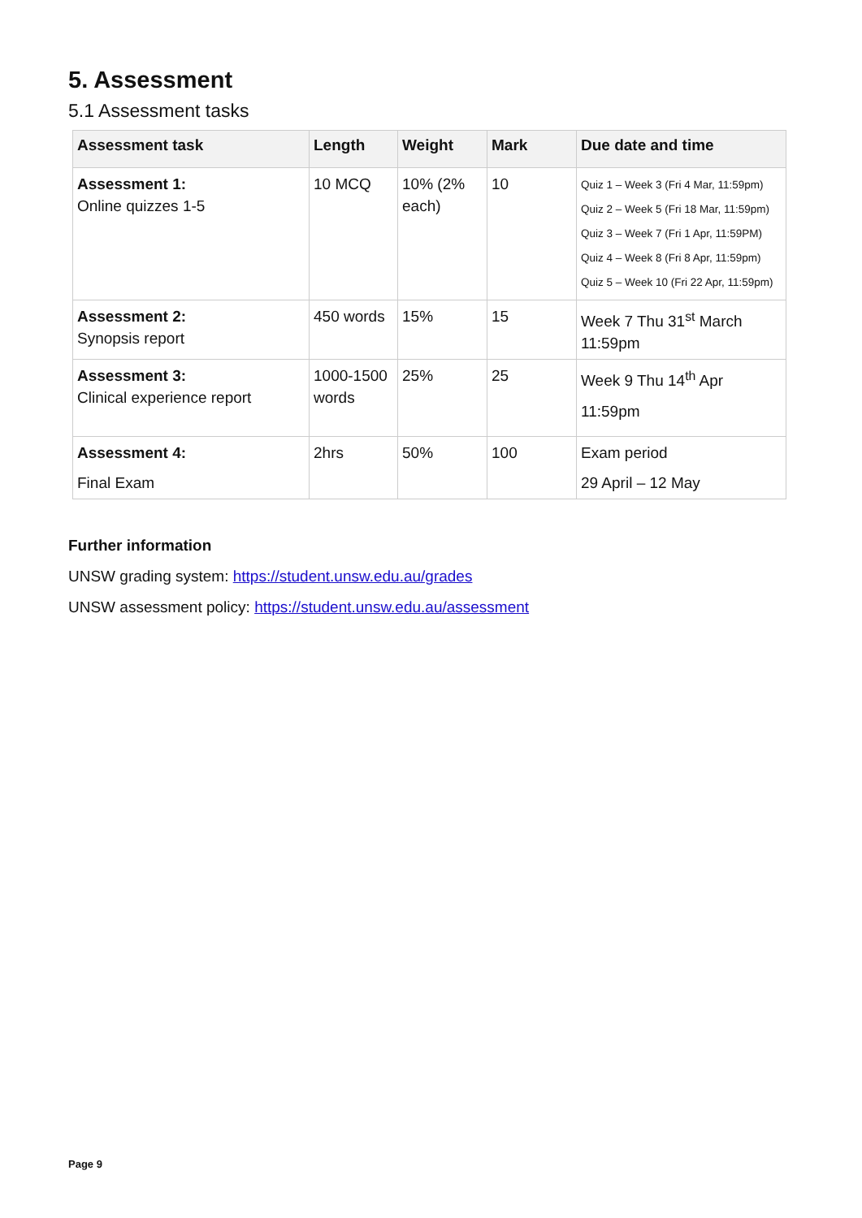5. Assessment
5.1 Assessment tasks
| Assessment task | Length | Weight | Mark | Due date and time |
| --- | --- | --- | --- | --- |
| Assessment 1: Online quizzes 1-5 | 10 MCQ | 10% (2% each) | 10 | Quiz 1 – Week 3 (Fri 4 Mar, 11:59pm) Quiz 2 – Week 5 (Fri 18 Mar, 11:59pm) Quiz 3 – Week 7 (Fri 1 Apr, 11:59PM) Quiz 4 – Week 8 (Fri 8 Apr, 11:59pm) Quiz 5 – Week 10 (Fri 22 Apr, 11:59pm) |
| Assessment 2: Synopsis report | 450 words | 15% | 15 | Week 7 Thu 31<sup>st</sup> March 11:59pm |
| Assessment 3: Clinical experience report | 1000-1500 words | 25% | 25 | Week 9 Thu 14<sup>th</sup> Apr 11:59pm |
| Assessment 4: Final Exam | 2hrs | 50% | 100 | Exam period 29 April – 12 May |
Further information
UNSW grading system: https://student.unsw.edu.au/grades
UNSW assessment policy: https://student.unsw.edu.au/assessment
Page 9